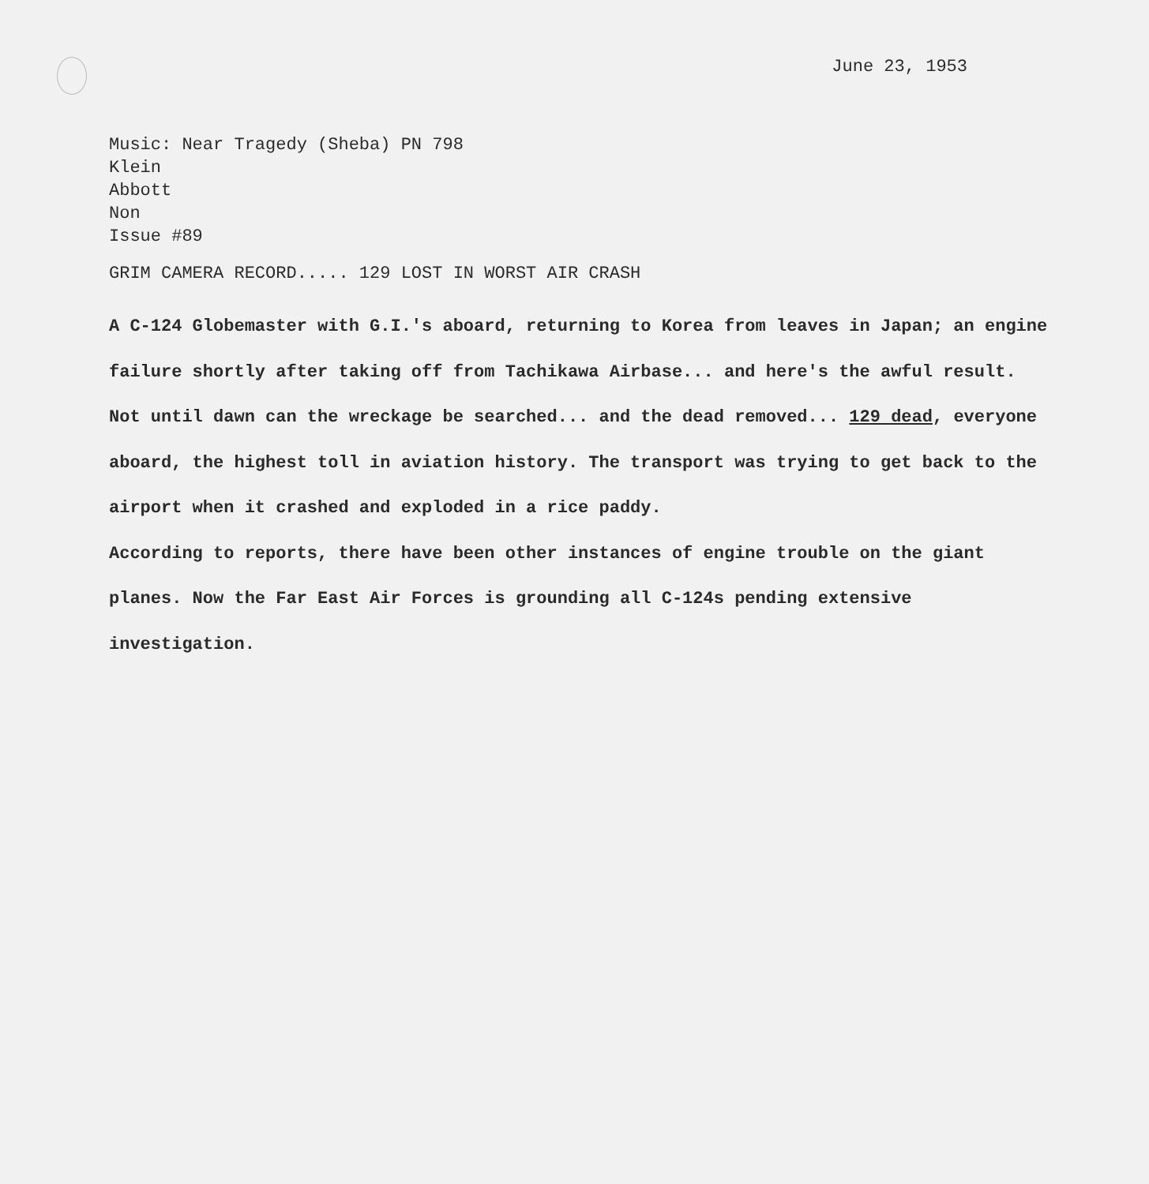June 23, 1953
Music: Near Tragedy (Sheba) PN 798
Klein
Abbott
Non
Issue #89
GRIM CAMERA RECORD..... 129 LOST IN WORST AIR CRASH
A C-124 Globemaster with G.I.'s aboard, returning to Korea from leaves in Japan; an engine failure shortly after taking off from Tachikawa Airbase... and here's the awful result. Not until dawn can the wreckage be searched... and the dead removed... 129 dead, everyone aboard, the highest toll in aviation history. The transport was trying to get back to the airport when it crashed and exploded in a rice paddy.
According to reports, there have been other instances of engine trouble on the giant planes. Now the Far East Air Forces is grounding all C-124s pending extensive investigation.